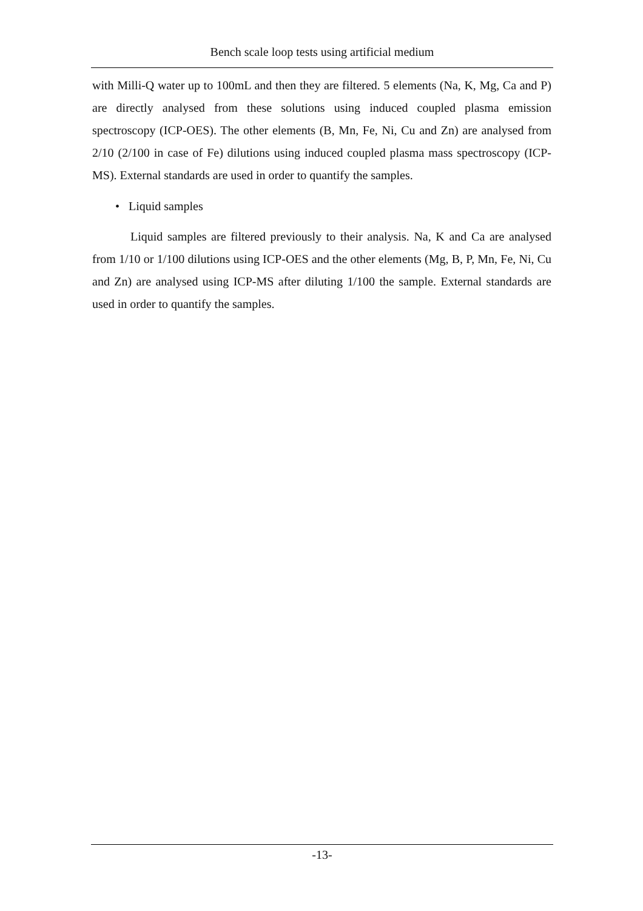Bench scale loop tests using artificial medium
with Milli-Q water up to 100mL and then they are filtered. 5 elements (Na, K, Mg, Ca and P) are directly analysed from these solutions using induced coupled plasma emission spectroscopy (ICP-OES). The other elements (B, Mn, Fe, Ni, Cu and Zn) are analysed from 2/10 (2/100 in case of Fe) dilutions using induced coupled plasma mass spectroscopy (ICP-MS). External standards are used in order to quantify the samples.
• Liquid samples
Liquid samples are filtered previously to their analysis. Na, K and Ca are analysed from 1/10 or 1/100 dilutions using ICP-OES and the other elements (Mg, B, P, Mn, Fe, Ni, Cu and Zn) are analysed using ICP-MS after diluting 1/100 the sample. External standards are used in order to quantify the samples.
-13-